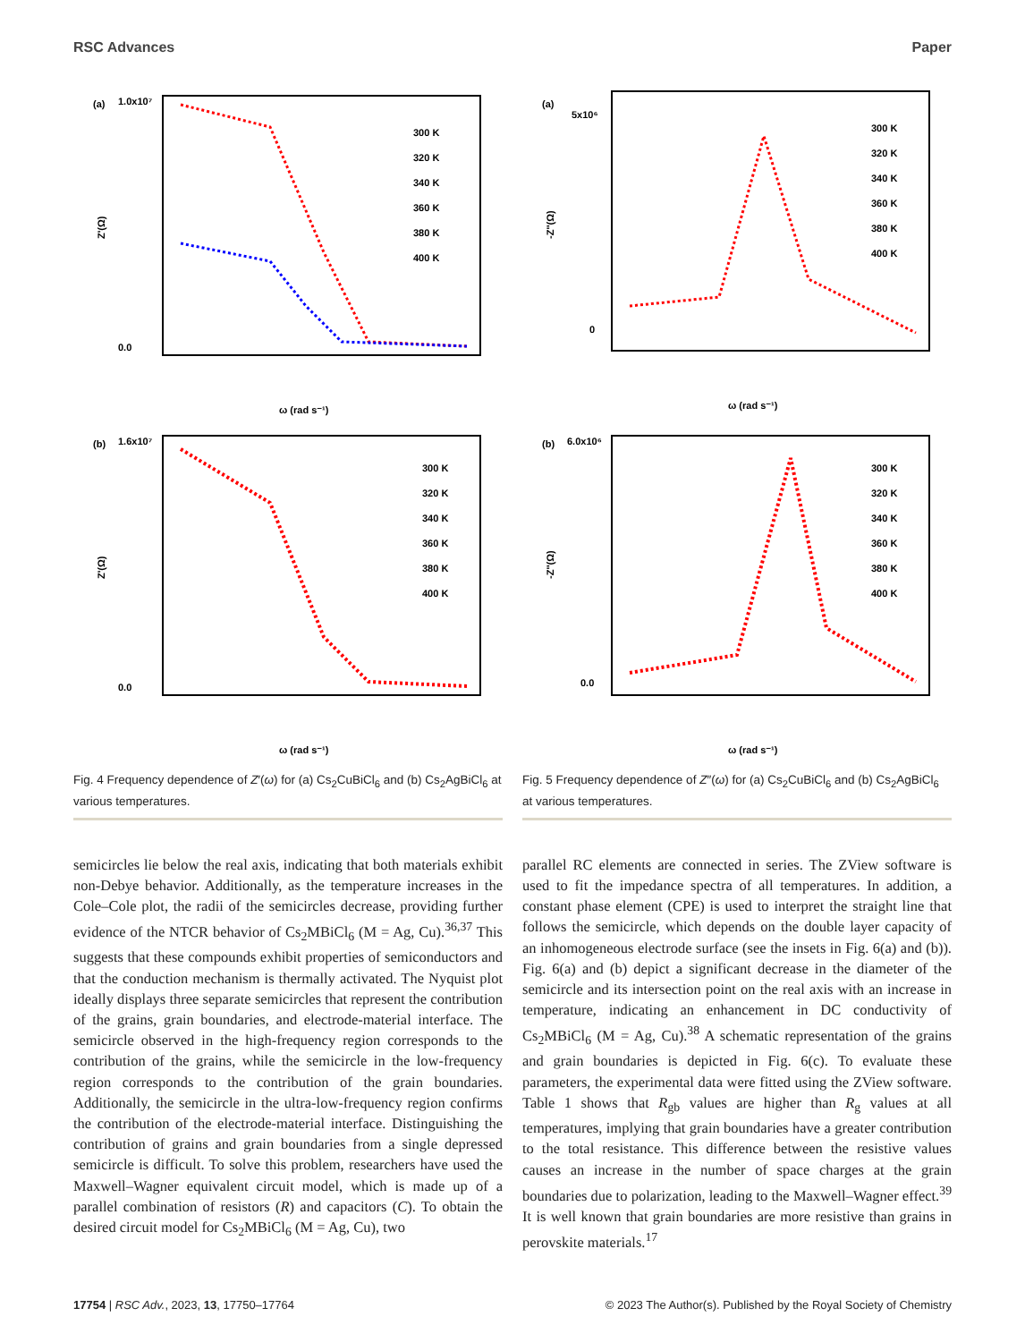RSC Advances Paper
(a)
1.0x10⁷
0.0
Z'(Ω)
ω (rad s⁻¹)
300 K
320 K
340 K
360 K
380 K
400 K
(b)
1.6x10⁷
0.0
Z'(Ω)
ω (rad s⁻¹)
300 K
320 K
340 K
360 K
380 K
400 K
Fig. 4 Frequency dependence of Z′(ω) for (a) Cs<sub>2</sub>CuBiCl<sub>6</sub> and (b) Cs<sub>2</sub>AgBiCl<sub>6</sub> at various temperatures.
(a)
5x10⁶
0
-Z''(Ω)
ω (rad s⁻¹)
300 K
320 K
340 K
360 K
380 K
400 K
(b)
6.0x10⁶
0.0
-Z''(Ω)
ω (rad s⁻¹)
300 K
320 K
340 K
360 K
380 K
400 K
Fig. 5 Frequency dependence of Z″(ω) for (a) Cs<sub>2</sub>CuBiCl<sub>6</sub> and (b) Cs<sub>2</sub>AgBiCl<sub>6</sub> at various temperatures.
semicircles lie below the real axis, indicating that both materials exhibit non-Debye behavior. Additionally, as the temperature increases in the Cole–Cole plot, the radii of the semicircles decrease, providing further evidence of the NTCR behavior of Cs<sub>2</sub>MBiCl<sub>6</sub> (M = Ag, Cu).<sup>36,37</sup> This suggests that these compounds exhibit properties of semiconductors and that the conduction mechanism is thermally activated. The Nyquist plot ideally displays three separate semicircles that represent the contribution of the grains, grain boundaries, and electrode-material interface. The semicircle observed in the high-frequency region corresponds to the contribution of the grains, while the semicircle in the low-frequency region corresponds to the contribution of the grain boundaries. Additionally, the semicircle in the ultra-low-frequency region confirms the contribution of the electrode-material interface. Distinguishing the contribution of grains and grain boundaries from a single depressed semicircle is difficult. To solve this problem, researchers have used the Maxwell–Wagner equivalent circuit model, which is made up of a parallel combination of resistors (R) and capacitors (C). To obtain the desired circuit model for Cs<sub>2</sub>MBiCl<sub>6</sub> (M = Ag, Cu), two
parallel RC elements are connected in series. The ZView software is used to fit the impedance spectra of all temperatures. In addition, a constant phase element (CPE) is used to interpret the straight line that follows the semicircle, which depends on the double layer capacity of an inhomogeneous electrode surface (see the insets in Fig. 6(a) and (b)). Fig. 6(a) and (b) depict a significant decrease in the diameter of the semicircle and its intersection point on the real axis with an increase in temperature, indicating an enhancement in DC conductivity of Cs<sub>2</sub>MBiCl<sub>6</sub> (M = Ag, Cu).<sup>38</sup> A schematic representation of the grains and grain boundaries is depicted in Fig. 6(c). To evaluate these parameters, the experimental data were fitted using the ZView software. Table 1 shows that R<sub>gb</sub> values are higher than R<sub>g</sub> values at all temperatures, implying that grain boundaries have a greater contribution to the total resistance. This difference between the resistive values causes an increase in the number of space charges at the grain boundaries due to polarization, leading to the Maxwell–Wagner effect.<sup>39</sup> It is well known that grain boundaries are more resistive than grains in perovskite materials.<sup>17</sup>
17754 | RSC Adv., 2023, 13, 17750–17764 © 2023 The Author(s). Published by the Royal Society of Chemistry